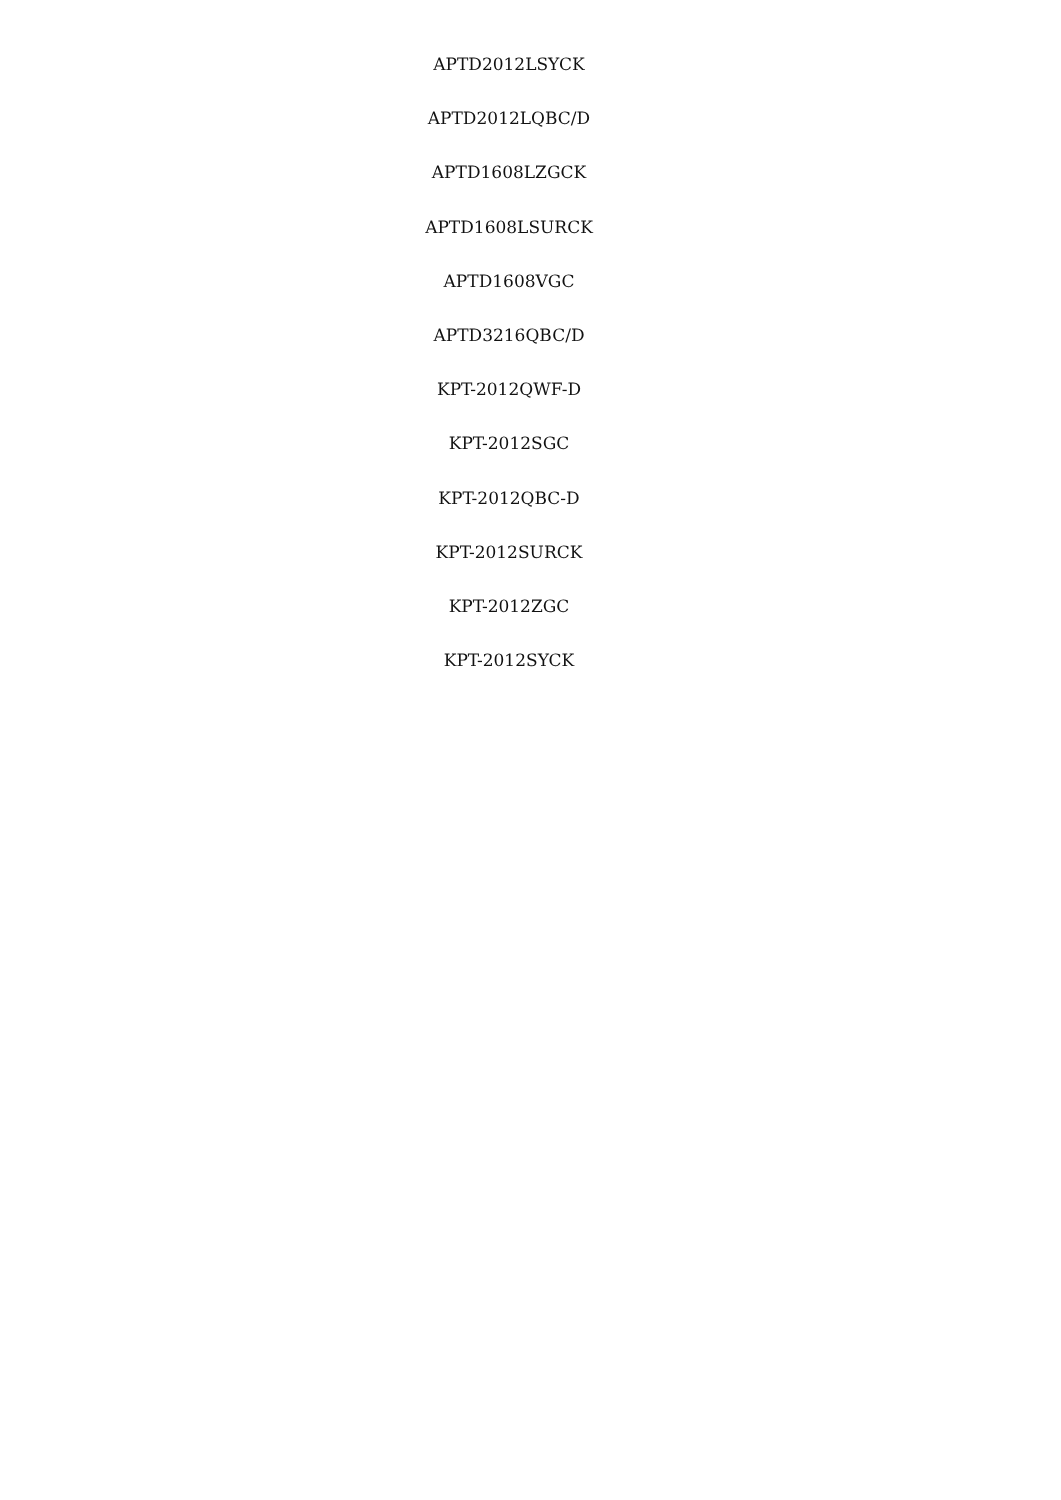APTD2012LSYCK
APTD2012LQBC/D
APTD1608LZGCK
APTD1608LSURCK
APTD1608VGC
APTD3216QBC/D
KPT-2012QWF-D
KPT-2012SGC
KPT-2012QBC-D
KPT-2012SURCK
KPT-2012ZGC
KPT-2012SYCK